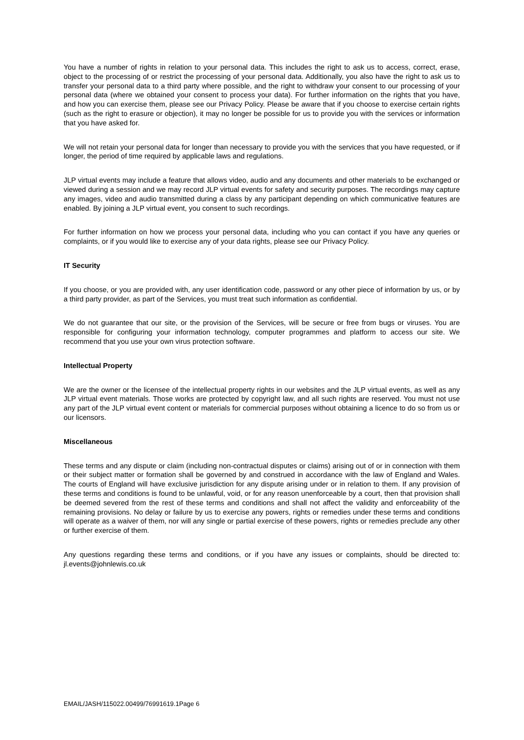You have a number of rights in relation to your personal data. This includes the right to ask us to access, correct, erase, object to the processing of or restrict the processing of your personal data. Additionally, you also have the right to ask us to transfer your personal data to a third party where possible, and the right to withdraw your consent to our processing of your personal data (where we obtained your consent to process your data). For further information on the rights that you have, and how you can exercise them, please see our Privacy Policy. Please be aware that if you choose to exercise certain rights (such as the right to erasure or objection), it may no longer be possible for us to provide you with the services or information that you have asked for.
We will not retain your personal data for longer than necessary to provide you with the services that you have requested, or if longer, the period of time required by applicable laws and regulations.
JLP virtual events may include a feature that allows video, audio and any documents and other materials to be exchanged or viewed during a session and we may record JLP virtual events for safety and security purposes. The recordings may capture any images, video and audio transmitted during a class by any participant depending on which communicative features are enabled. By joining a JLP virtual event, you consent to such recordings.
For further information on how we process your personal data, including who you can contact if you have any queries or complaints, or if you would like to exercise any of your data rights, please see our Privacy Policy.
IT Security
If you choose, or you are provided with, any user identification code, password or any other piece of information by us, or by a third party provider, as part of the Services, you must treat such information as confidential.
We do not guarantee that our site, or the provision of the Services, will be secure or free from bugs or viruses. You are responsible for configuring your information technology, computer programmes and platform to access our site. We recommend that you use your own virus protection software.
Intellectual Property
We are the owner or the licensee of the intellectual property rights in our websites and the JLP virtual events, as well as any JLP virtual event materials. Those works are protected by copyright law, and all such rights are reserved. You must not use any part of the JLP virtual event content or materials for commercial purposes without obtaining a licence to do so from us or our licensors.
Miscellaneous
These terms and any dispute or claim (including non-contractual disputes or claims) arising out of or in connection with them or their subject matter or formation shall be governed by and construed in accordance with the law of England and Wales. The courts of England will have exclusive jurisdiction for any dispute arising under or in relation to them. If any provision of these terms and conditions is found to be unlawful, void, or for any reason unenforceable by a court, then that provision shall be deemed severed from the rest of these terms and conditions and shall not affect the validity and enforceability of the remaining provisions. No delay or failure by us to exercise any powers, rights or remedies under these terms and conditions will operate as a waiver of them, nor will any single or partial exercise of these powers, rights or remedies preclude any other or further exercise of them.
Any questions regarding these terms and conditions, or if you have any issues or complaints, should be directed to: jl.events@johnlewis.co.uk
EMAIL/JASH/115022.00499/76991619.1Page 6